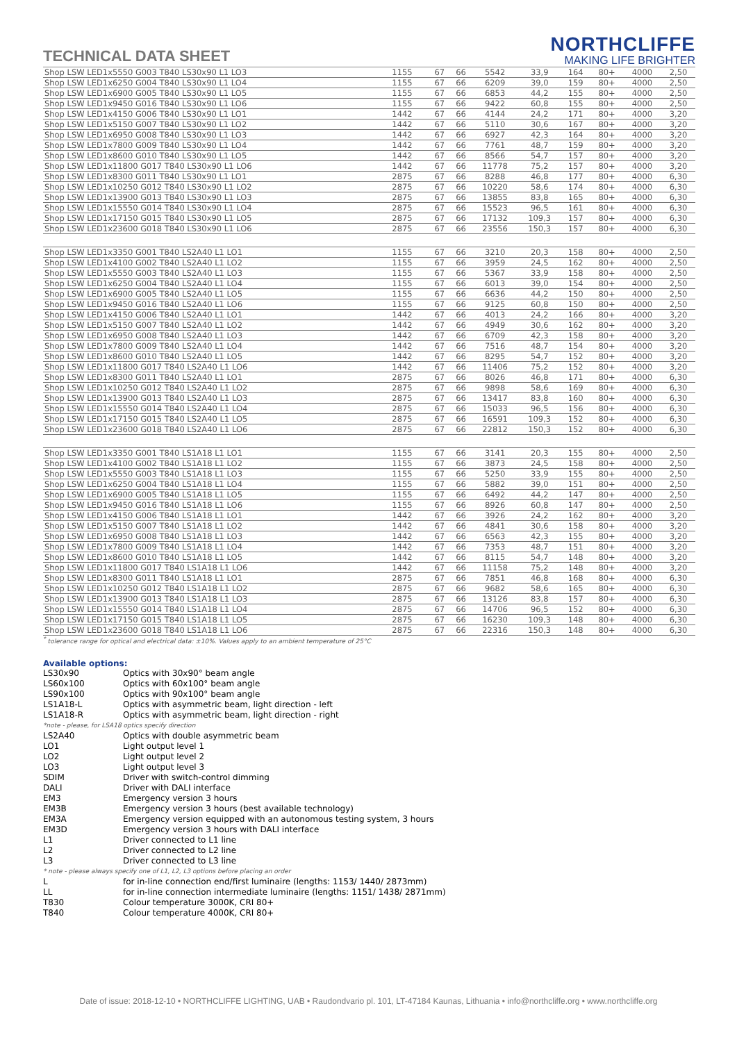TECHNICAL DATA SHEET
NORTHCLIFFE
MAKING LIFE BRIGHTER
| Shop LSW LED1x5550 G003 T840 LS30x90 L1 LO3 | 1155 | 67 | 66 | 5542 | 33,9 | 164 | 80+ | 4000 | 2,50 |
| Shop LSW LED1x6250 G004 T840 LS30x90 L1 LO4 | 1155 | 67 | 66 | 6209 | 39,0 | 159 | 80+ | 4000 | 2,50 |
| Shop LSW LED1x6900 G005 T840 LS30x90 L1 LO5 | 1155 | 67 | 66 | 6853 | 44,2 | 155 | 80+ | 4000 | 2,50 |
| Shop LSW LED1x9450 G016 T840 LS30x90 L1 LO6 | 1155 | 67 | 66 | 9422 | 60,8 | 155 | 80+ | 4000 | 2,50 |
| Shop LSW LED1x4150 G006 T840 LS30x90 L1 LO1 | 1442 | 67 | 66 | 4144 | 24,2 | 171 | 80+ | 4000 | 3,20 |
| Shop LSW LED1x5150 G007 T840 LS30x90 L1 LO2 | 1442 | 67 | 66 | 5110 | 30,6 | 167 | 80+ | 4000 | 3,20 |
| Shop LSW LED1x6950 G008 T840 LS30x90 L1 LO3 | 1442 | 67 | 66 | 6927 | 42,3 | 164 | 80+ | 4000 | 3,20 |
| Shop LSW LED1x7800 G009 T840 LS30x90 L1 LO4 | 1442 | 67 | 66 | 7761 | 48,7 | 159 | 80+ | 4000 | 3,20 |
| Shop LSW LED1x8600 G010 T840 LS30x90 L1 LO5 | 1442 | 67 | 66 | 8566 | 54,7 | 157 | 80+ | 4000 | 3,20 |
| Shop LSW LED1x11800 G017 T840 LS30x90 L1 LO6 | 1442 | 67 | 66 | 11778 | 75,2 | 157 | 80+ | 4000 | 3,20 |
| Shop LSW LED1x8300 G011 T840 LS30x90 L1 LO1 | 2875 | 67 | 66 | 8288 | 46,8 | 177 | 80+ | 4000 | 6,30 |
| Shop LSW LED1x10250 G012 T840 LS30x90 L1 LO2 | 2875 | 67 | 66 | 10220 | 58,6 | 174 | 80+ | 4000 | 6,30 |
| Shop LSW LED1x13900 G013 T840 LS30x90 L1 LO3 | 2875 | 67 | 66 | 13855 | 83,8 | 165 | 80+ | 4000 | 6,30 |
| Shop LSW LED1x15550 G014 T840 LS30x90 L1 LO4 | 2875 | 67 | 66 | 15523 | 96,5 | 161 | 80+ | 4000 | 6,30 |
| Shop LSW LED1x17150 G015 T840 LS30x90 L1 LO5 | 2875 | 67 | 66 | 17132 | 109,3 | 157 | 80+ | 4000 | 6,30 |
| Shop LSW LED1x23600 G018 T840 LS30x90 L1 LO6 | 2875 | 67 | 66 | 23556 | 150,3 | 157 | 80+ | 4000 | 6,30 |
| Shop LSW LED1x3350 G001 T840 LS2A40 L1 LO1 | 1155 | 67 | 66 | 3210 | 20,3 | 158 | 80+ | 4000 | 2,50 |
| Shop LSW LED1x4100 G002 T840 LS2A40 L1 LO2 | 1155 | 67 | 66 | 3959 | 24,5 | 162 | 80+ | 4000 | 2,50 |
| Shop LSW LED1x5550 G003 T840 LS2A40 L1 LO3 | 1155 | 67 | 66 | 5367 | 33,9 | 158 | 80+ | 4000 | 2,50 |
| Shop LSW LED1x6250 G004 T840 LS2A40 L1 LO4 | 1155 | 67 | 66 | 6013 | 39,0 | 154 | 80+ | 4000 | 2,50 |
| Shop LSW LED1x6900 G005 T840 LS2A40 L1 LO5 | 1155 | 67 | 66 | 6636 | 44,2 | 150 | 80+ | 4000 | 2,50 |
| Shop LSW LED1x9450 G016 T840 LS2A40 L1 LO6 | 1155 | 67 | 66 | 9125 | 60,8 | 150 | 80+ | 4000 | 2,50 |
| Shop LSW LED1x4150 G006 T840 LS2A40 L1 LO1 | 1442 | 67 | 66 | 4013 | 24,2 | 166 | 80+ | 4000 | 3,20 |
| Shop LSW LED1x5150 G007 T840 LS2A40 L1 LO2 | 1442 | 67 | 66 | 4949 | 30,6 | 162 | 80+ | 4000 | 3,20 |
| Shop LSW LED1x6950 G008 T840 LS2A40 L1 LO3 | 1442 | 67 | 66 | 6709 | 42,3 | 158 | 80+ | 4000 | 3,20 |
| Shop LSW LED1x7800 G009 T840 LS2A40 L1 LO4 | 1442 | 67 | 66 | 7516 | 48,7 | 154 | 80+ | 4000 | 3,20 |
| Shop LSW LED1x8600 G010 T840 LS2A40 L1 LO5 | 1442 | 67 | 66 | 8295 | 54,7 | 152 | 80+ | 4000 | 3,20 |
| Shop LSW LED1x11800 G017 T840 LS2A40 L1 LO6 | 1442 | 67 | 66 | 11406 | 75,2 | 152 | 80+ | 4000 | 3,20 |
| Shop LSW LED1x8300 G011 T840 LS2A40 L1 LO1 | 2875 | 67 | 66 | 8026 | 46,8 | 171 | 80+ | 4000 | 6,30 |
| Shop LSW LED1x10250 G012 T840 LS2A40 L1 LO2 | 2875 | 67 | 66 | 9898 | 58,6 | 169 | 80+ | 4000 | 6,30 |
| Shop LSW LED1x13900 G013 T840 LS2A40 L1 LO3 | 2875 | 67 | 66 | 13417 | 83,8 | 160 | 80+ | 4000 | 6,30 |
| Shop LSW LED1x15550 G014 T840 LS2A40 L1 LO4 | 2875 | 67 | 66 | 15033 | 96,5 | 156 | 80+ | 4000 | 6,30 |
| Shop LSW LED1x17150 G015 T840 LS2A40 L1 LO5 | 2875 | 67 | 66 | 16591 | 109,3 | 152 | 80+ | 4000 | 6,30 |
| Shop LSW LED1x23600 G018 T840 LS2A40 L1 LO6 | 2875 | 67 | 66 | 22812 | 150,3 | 152 | 80+ | 4000 | 6,30 |
| Shop LSW LED1x3350 G001 T840 LS1A18 L1 LO1 | 1155 | 67 | 66 | 3141 | 20,3 | 155 | 80+ | 4000 | 2,50 |
| Shop LSW LED1x4100 G002 T840 LS1A18 L1 LO2 | 1155 | 67 | 66 | 3873 | 24,5 | 158 | 80+ | 4000 | 2,50 |
| Shop LSW LED1x5550 G003 T840 LS1A18 L1 LO3 | 1155 | 67 | 66 | 5250 | 33,9 | 155 | 80+ | 4000 | 2,50 |
| Shop LSW LED1x6250 G004 T840 LS1A18 L1 LO4 | 1155 | 67 | 66 | 5882 | 39,0 | 151 | 80+ | 4000 | 2,50 |
| Shop LSW LED1x6900 G005 T840 LS1A18 L1 LO5 | 1155 | 67 | 66 | 6492 | 44,2 | 147 | 80+ | 4000 | 2,50 |
| Shop LSW LED1x9450 G016 T840 LS1A18 L1 LO6 | 1155 | 67 | 66 | 8926 | 60,8 | 147 | 80+ | 4000 | 2,50 |
| Shop LSW LED1x4150 G006 T840 LS1A18 L1 LO1 | 1442 | 67 | 66 | 3926 | 24,2 | 162 | 80+ | 4000 | 3,20 |
| Shop LSW LED1x5150 G007 T840 LS1A18 L1 LO2 | 1442 | 67 | 66 | 4841 | 30,6 | 158 | 80+ | 4000 | 3,20 |
| Shop LSW LED1x6950 G008 T840 LS1A18 L1 LO3 | 1442 | 67 | 66 | 6563 | 42,3 | 155 | 80+ | 4000 | 3,20 |
| Shop LSW LED1x7800 G009 T840 LS1A18 L1 LO4 | 1442 | 67 | 66 | 7353 | 48,7 | 151 | 80+ | 4000 | 3,20 |
| Shop LSW LED1x8600 G010 T840 LS1A18 L1 LO5 | 1442 | 67 | 66 | 8115 | 54,7 | 148 | 80+ | 4000 | 3,20 |
| Shop LSW LED1x11800 G017 T840 LS1A18 L1 LO6 | 1442 | 67 | 66 | 11158 | 75,2 | 148 | 80+ | 4000 | 3,20 |
| Shop LSW LED1x8300 G011 T840 LS1A18 L1 LO1 | 2875 | 67 | 66 | 7851 | 46,8 | 168 | 80+ | 4000 | 6,30 |
| Shop LSW LED1x10250 G012 T840 LS1A18 L1 LO2 | 2875 | 67 | 66 | 9682 | 58,6 | 165 | 80+ | 4000 | 6,30 |
| Shop LSW LED1x13900 G013 T840 LS1A18 L1 LO3 | 2875 | 67 | 66 | 13126 | 83,8 | 157 | 80+ | 4000 | 6,30 |
| Shop LSW LED1x15550 G014 T840 LS1A18 L1 LO4 | 2875 | 67 | 66 | 14706 | 96,5 | 152 | 80+ | 4000 | 6,30 |
| Shop LSW LED1x17150 G015 T840 LS1A18 L1 LO5 | 2875 | 67 | 66 | 16230 | 109,3 | 148 | 80+ | 4000 | 6,30 |
| Shop LSW LED1x23600 G018 T840 LS1A18 L1 LO6 | 2875 | 67 | 66 | 22316 | 150,3 | 148 | 80+ | 4000 | 6,30 |
<sup>*</sup> tolerance range for optical and electrical data: ±10%. Values apply to an ambient temperature of 25°C
Available options:
LS30x90 Optics with 30x90° beam angle
LS60x100 Optics with 60x100° beam angle
LS90x100 Optics with 90x100° beam angle
LS1A18-L Optics with asymmetric beam, light direction - left
LS1A18-R Optics with asymmetric beam, light direction - right
*note - please, for LSA18 optics specify direction
LS2A40 Optics with double asymmetric beam
LO1 Light output level 1
LO2 Light output level 2
LO3 Light output level 3
SDIM Driver with switch-control dimming
DALI Driver with DALI interface
EM3 Emergency version 3 hours
EM3B Emergency version 3 hours (best available technology)
EM3A Emergency version equipped with an autonomous testing system, 3 hours
EM3D Emergency version 3 hours with DALI interface
L1 Driver connected to L1 line
L2 Driver connected to L2 line
L3 Driver connected to L3 line
* note - please always specify one of L1, L2, L3 options before placing an order
L for in-line connection end/first luminaire (lengths: 1153/ 1440/ 2873mm)
LL for in-line connection intermediate luminaire (lengths: 1151/ 1438/ 2871mm)
T830 Colour temperature 3000K, CRI 80+
T840 Colour temperature 4000K, CRI 80+
Date of issue: 2018-12-10 • NORTHCLIFFE LIGHTING, UAB • Raudondvario pl. 101, LT-47184 Kaunas, Lithuania • info@northcliffe.org • www.northcliffe.org